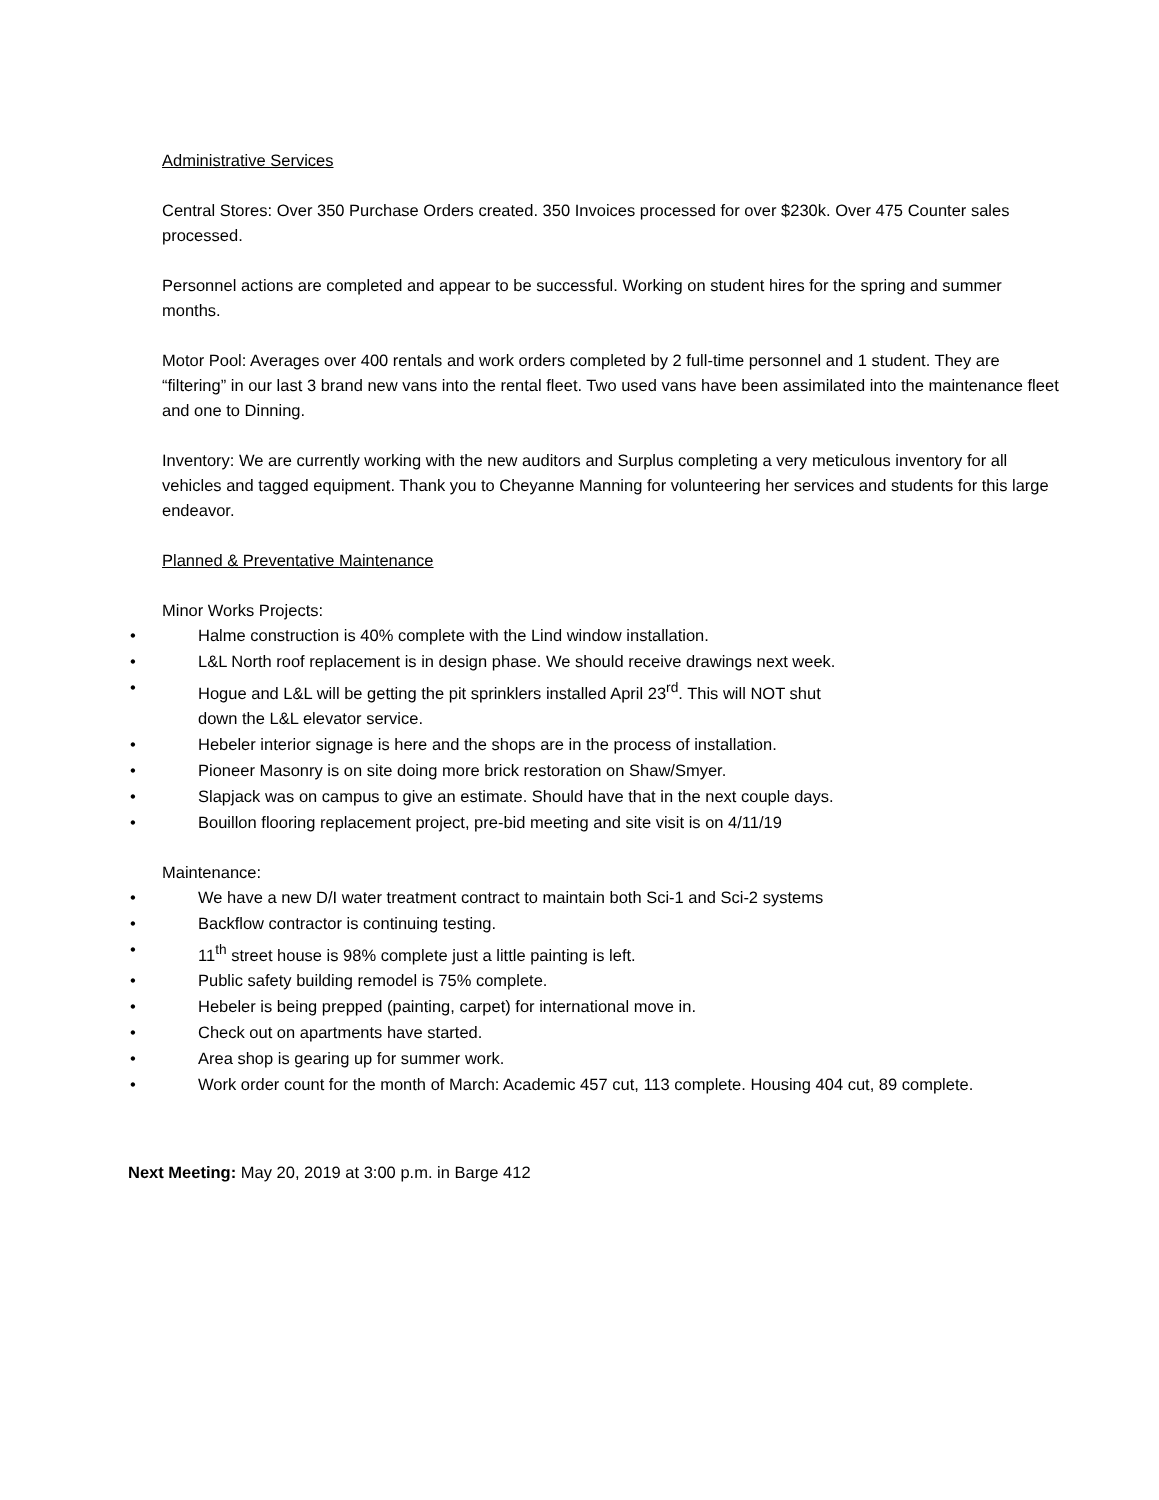Administrative Services
Central Stores: Over 350 Purchase Orders created. 350 Invoices processed for over $230k. Over 475 Counter sales processed.
Personnel actions are completed and appear to be successful. Working on student hires for the spring and summer months.
Motor Pool: Averages over 400 rentals and work orders completed by 2 full-time personnel and 1 student. They are “filtering” in our last 3 brand new vans into the rental fleet. Two used vans have been assimilated into the maintenance fleet and one to Dinning.
Inventory: We are currently working with the new auditors and Surplus completing a very meticulous inventory for all vehicles and tagged equipment. Thank you to Cheyanne Manning for volunteering her services and students for this large endeavor.
Planned & Preventative Maintenance
Minor Works Projects:
• Halme construction is 40% complete with the Lind window installation.
• L&L North roof replacement is in design phase. We should receive drawings next week.
• Hogue and L&L will be getting the pit sprinklers installed April 23<sup>rd</sup>. This will NOT shut
down the L&L elevator service.
• Hebeler interior signage is here and the shops are in the process of installation.
• Pioneer Masonry is on site doing more brick restoration on Shaw/Smyer.
• Slapjack was on campus to give an estimate. Should have that in the next couple days.
• Bouillon flooring replacement project, pre-bid meeting and site visit is on 4/11/19
Maintenance:
• We have a new D/I water treatment contract to maintain both Sci-1 and Sci-2 systems
• Backflow contractor is continuing testing.
• 11<sup>th</sup> street house is 98% complete just a little painting is left.
• Public safety building remodel is 75% complete.
• Hebeler is being prepped (painting, carpet) for international move in.
• Check out on apartments have started.
• Area shop is gearing up for summer work.
• Work order count for the month of March: Academic 457 cut, 113 complete. Housing 404 cut, 89 complete.
Next Meeting: May 20, 2019 at 3:00 p.m. in Barge 412